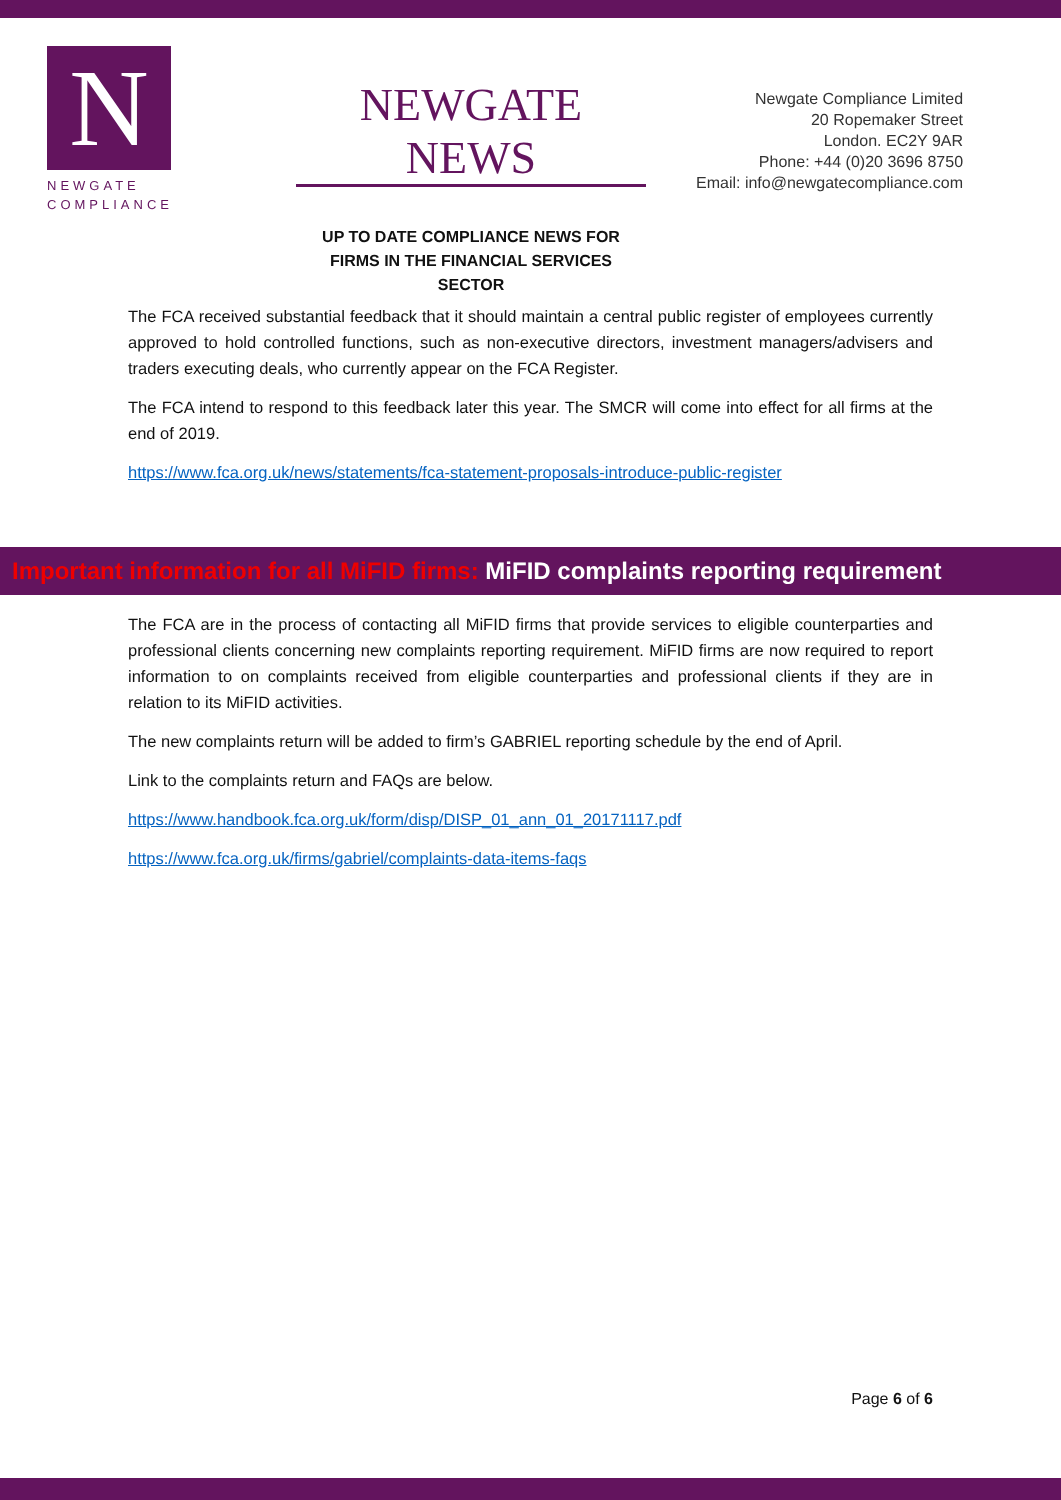N
NEWGATE
COMPLIANCE
NEWGATE NEWS
UP TO DATE COMPLIANCE NEWS FOR
FIRMS IN THE FINANCIAL SERVICES SECTOR
Newgate Compliance Limited
20 Ropemaker Street
London. EC2Y 9AR
Phone: +44 (0)20 3696 8750
Email: info@newgatecompliance.com
The FCA received substantial feedback that it should maintain a central public register of employees currently approved to hold controlled functions, such as non-executive directors, investment managers/advisers and traders executing deals, who currently appear on the FCA Register.
The FCA intend to respond to this feedback later this year. The SMCR will come into effect for all firms at the end of 2019.
https://www.fca.org.uk/news/statements/fca-statement-proposals-introduce-public-register
Important information for all MiFID firms: MiFID complaints reporting requirement
The FCA are in the process of contacting all MiFID firms that provide services to eligible counterparties and professional clients concerning new complaints reporting requirement. MiFID firms are now required to report information to on complaints received from eligible counterparties and professional clients if they are in relation to its MiFID activities.
The new complaints return will be added to firm’s GABRIEL reporting schedule by the end of April.
Link to the complaints return and FAQs are below.
https://www.handbook.fca.org.uk/form/disp/DISP_01_ann_01_20171117.pdf
https://www.fca.org.uk/firms/gabriel/complaints-data-items-faqs
Page 6 of 6